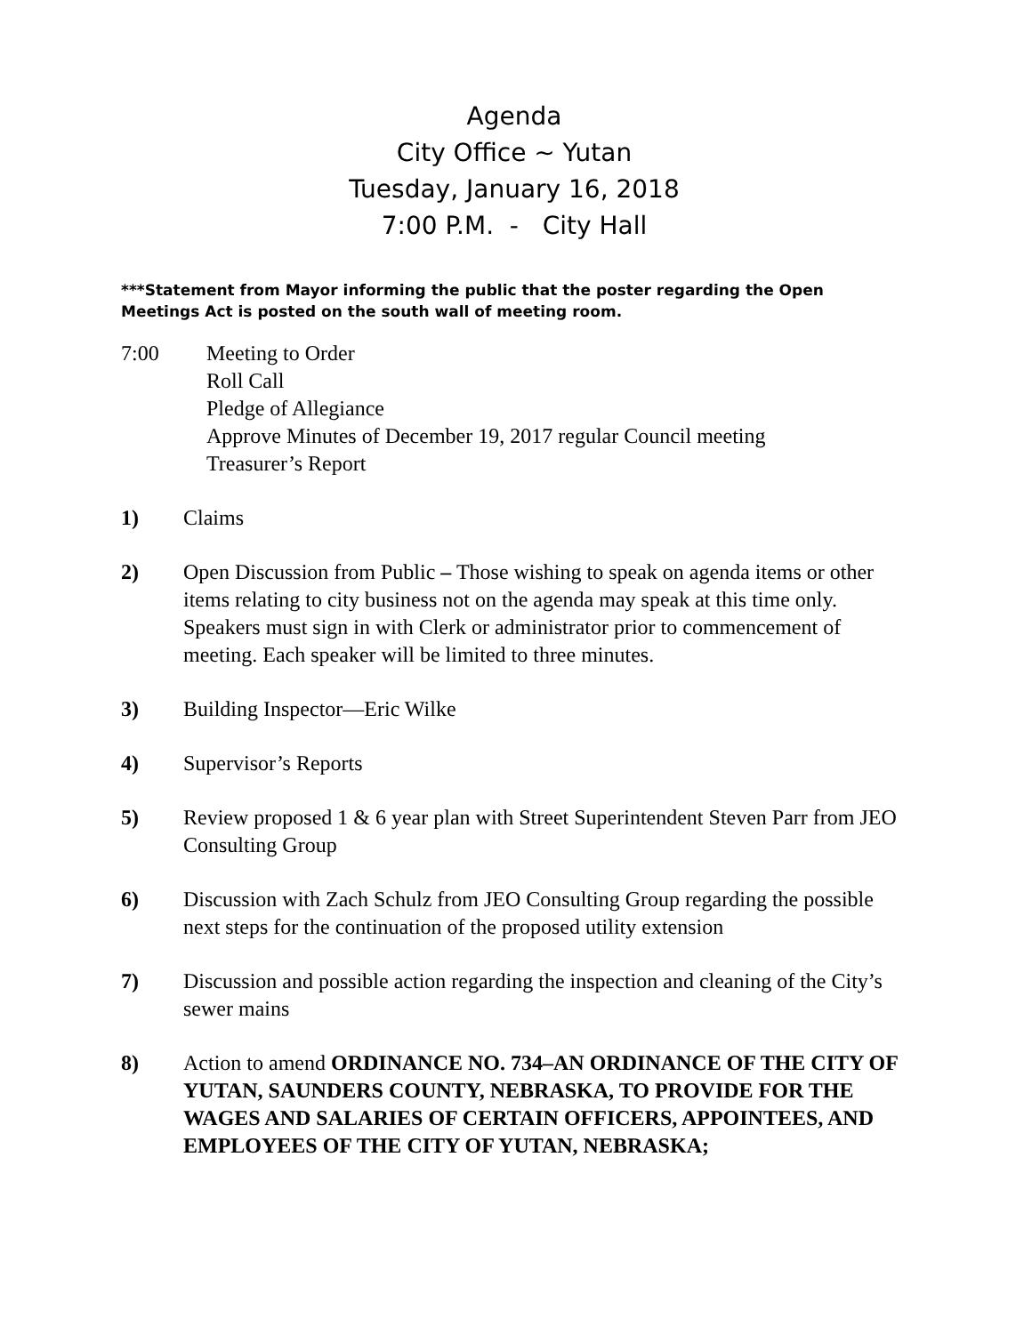Agenda
City Office ~ Yutan
Tuesday, January 16, 2018
7:00 P.M. - City Hall
***Statement from Mayor informing the public that the poster regarding the Open Meetings Act is posted on the south wall of meeting room.
7:00 Meeting to Order
Roll Call
Pledge of Allegiance
Approve Minutes of December 19, 2017 regular Council meeting
Treasurer’s Report
1) Claims
2) Open Discussion from Public – Those wishing to speak on agenda items or other items relating to city business not on the agenda may speak at this time only. Speakers must sign in with Clerk or administrator prior to commencement of meeting. Each speaker will be limited to three minutes.
3) Building Inspector—Eric Wilke
4) Supervisor’s Reports
5) Review proposed 1 & 6 year plan with Street Superintendent Steven Parr from JEO Consulting Group
6) Discussion with Zach Schulz from JEO Consulting Group regarding the possible next steps for the continuation of the proposed utility extension
7) Discussion and possible action regarding the inspection and cleaning of the City’s sewer mains
8) Action to amend ORDINANCE NO. 734–AN ORDINANCE OF THE CITY OF YUTAN, SAUNDERS COUNTY, NEBRASKA, TO PROVIDE FOR THE WAGES AND SALARIES OF CERTAIN OFFICERS, APPOINTEES, AND EMPLOYEES OF THE CITY OF YUTAN, NEBRASKA;